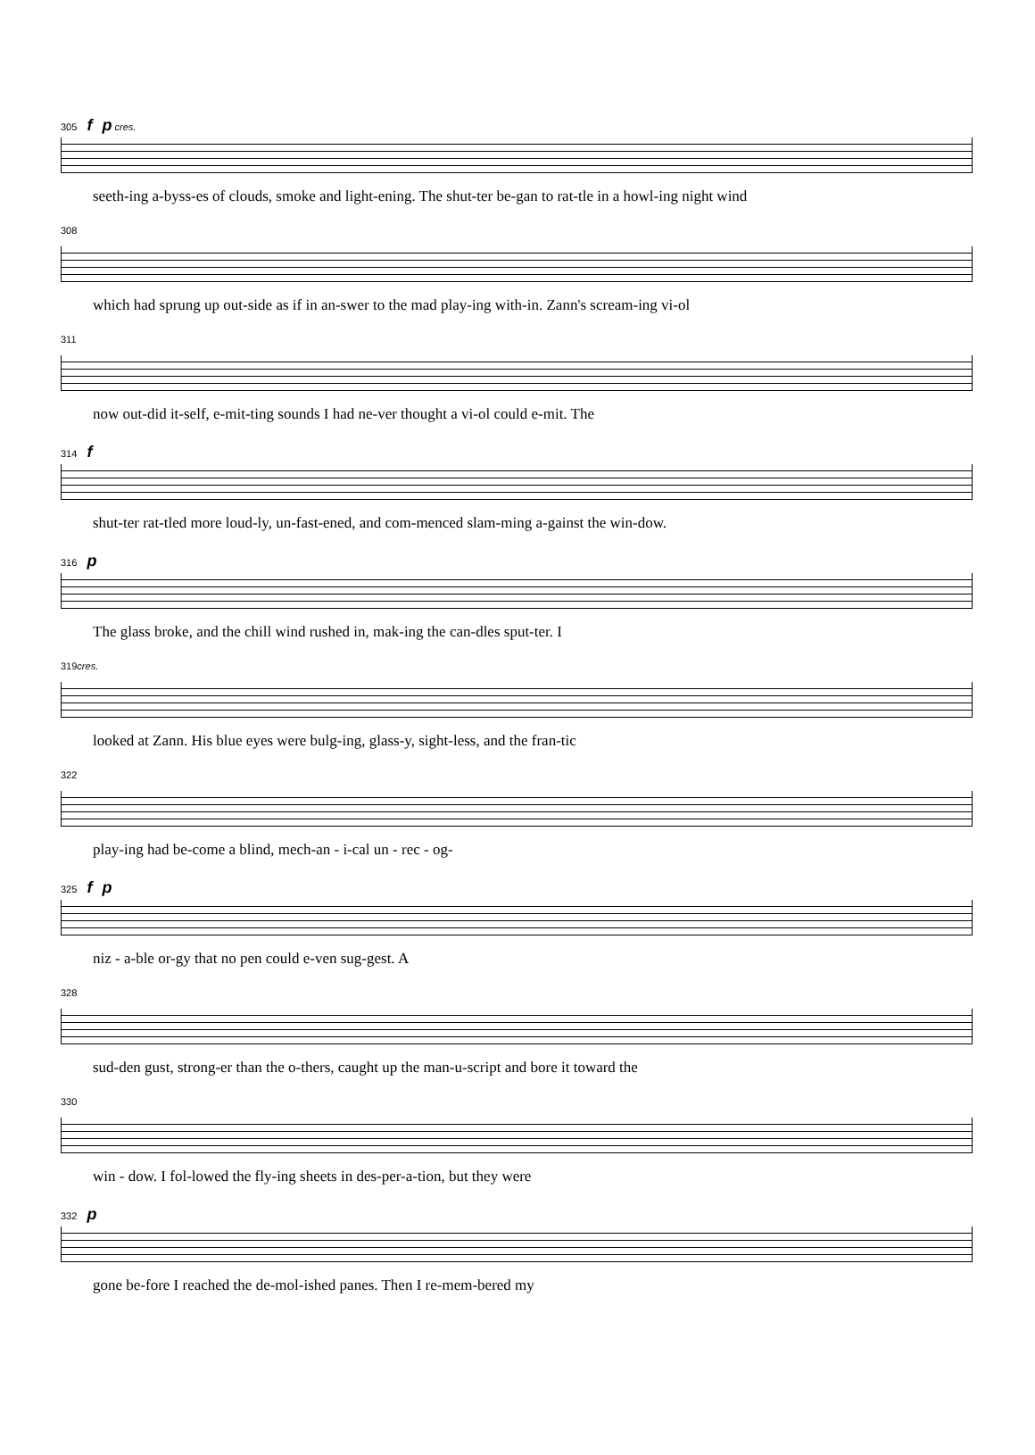305 f p cres.
seeth-ing a-byss-es of clouds, smoke and light-ening. The shut-ter be-gan to rat-tle in a howl-ing night wind
308
which had sprung up out-side as if in an-swer to the mad play-ing with-in. Zann's scream-ing vi-ol
311
now out-did it-self, e-mit-ting sounds I had ne-ver thought a vi-ol could e-mit. The
314 f
shut-ter rat-tled more loud-ly, un-fast-ened, and com-menced slam-ming a-gainst the win-dow.
316 p
The glass broke, and the chill wind rushed in, mak-ing the can-dles sput-ter. I
319cres.
looked at Zann. His blue eyes were bulg-ing, glass-y, sight-less, and the fran-tic
322
play-ing had be-come a blind, mech-an - i-cal un - rec - og-
325 f p
niz - a-ble or-gy that no pen could e-ven sug-gest. A
328
sud-den gust, strong-er than the o-thers, caught up the man-u-script and bore it toward the
330
win - dow. I fol-lowed the fly-ing sheets in des-per-a-tion, but they were
332 p
gone be-fore I reached the de-mol-ished panes. Then I re-mem-bered my